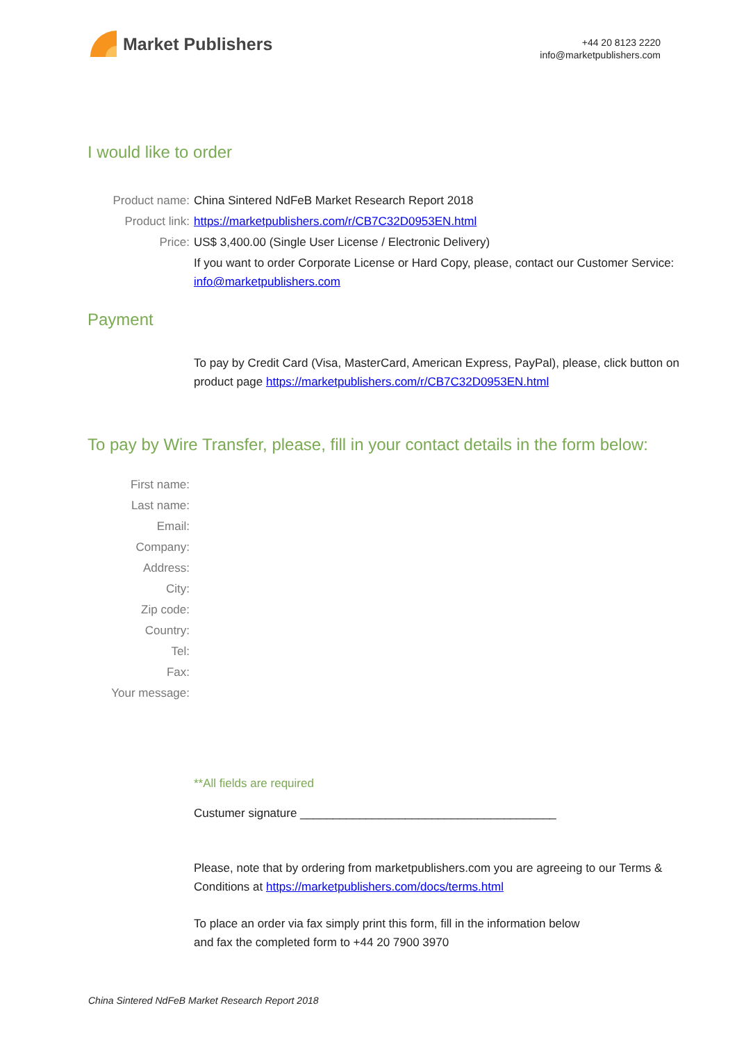Market Publishers
+44 20 8123 2220
info@marketpublishers.com
I would like to order
Product name: China Sintered NdFeB Market Research Report 2018
Product link: https://marketpublishers.com/r/CB7C32D0953EN.html
Price: US$ 3,400.00 (Single User License / Electronic Delivery)
If you want to order Corporate License or Hard Copy, please, contact our Customer Service:
info@marketpublishers.com
Payment
To pay by Credit Card (Visa, MasterCard, American Express, PayPal), please, click button on product page https://marketpublishers.com/r/CB7C32D0953EN.html
To pay by Wire Transfer, please, fill in your contact details in the form below:
First name:
Last name:
Email:
Company:
Address:
City:
Zip code:
Country:
Tel:
Fax:
Your message:
**All fields are required
Custumer signature _______________________________________
Please, note that by ordering from marketpublishers.com you are agreeing to our Terms & Conditions at https://marketpublishers.com/docs/terms.html
To place an order via fax simply print this form, fill in the information below
and fax the completed form to +44 20 7900 3970
China Sintered NdFeB Market Research Report 2018